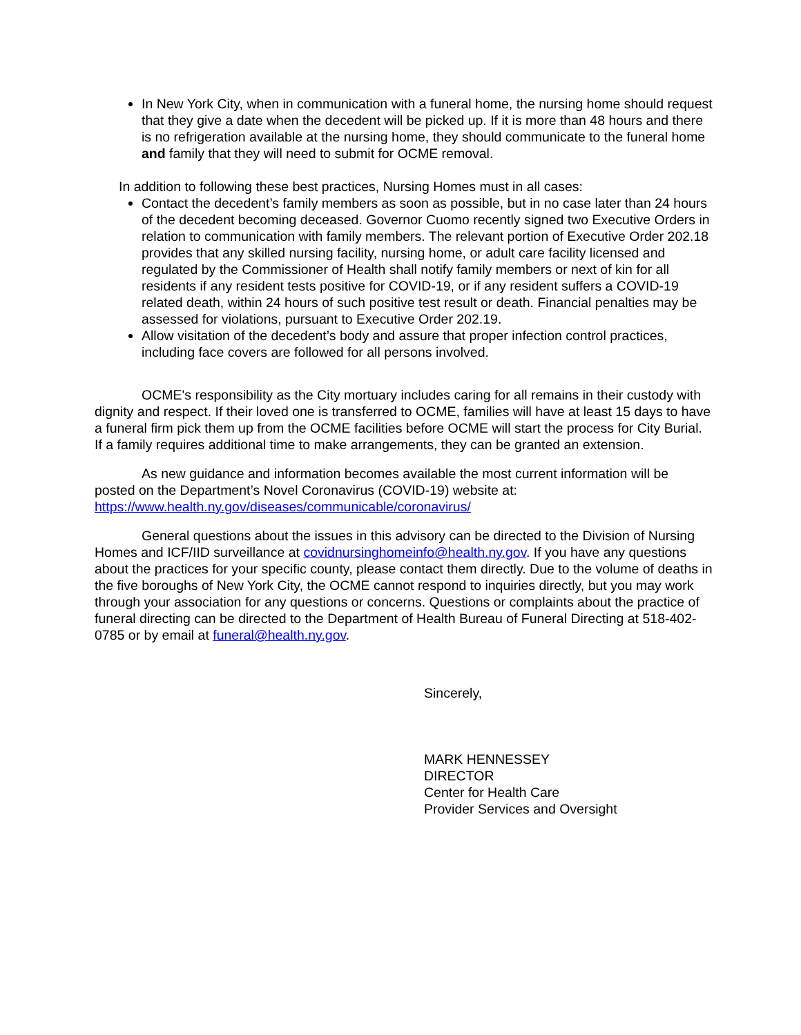In New York City, when in communication with a funeral home, the nursing home should request that they give a date when the decedent will be picked up. If it is more than 48 hours and there is no refrigeration available at the nursing home, they should communicate to the funeral home and family that they will need to submit for OCME removal.
In addition to following these best practices, Nursing Homes must in all cases:
Contact the decedent’s family members as soon as possible, but in no case later than 24 hours of the decedent becoming deceased. Governor Cuomo recently signed two Executive Orders in relation to communication with family members. The relevant portion of Executive Order 202.18 provides that any skilled nursing facility, nursing home, or adult care facility licensed and regulated by the Commissioner of Health shall notify family members or next of kin for all residents if any resident tests positive for COVID-19, or if any resident suffers a COVID-19 related death, within 24 hours of such positive test result or death. Financial penalties may be assessed for violations, pursuant to Executive Order 202.19.
Allow visitation of the decedent’s body and assure that proper infection control practices, including face covers are followed for all persons involved.
OCME's responsibility as the City mortuary includes caring for all remains in their custody with dignity and respect. If their loved one is transferred to OCME, families will have at least 15 days to have a funeral firm pick them up from the OCME facilities before OCME will start the process for City Burial. If a family requires additional time to make arrangements, they can be granted an extension.
As new guidance and information becomes available the most current information will be posted on the Department’s Novel Coronavirus (COVID-19) website at: https://www.health.ny.gov/diseases/communicable/coronavirus/
General questions about the issues in this advisory can be directed to the Division of Nursing Homes and ICF/IID surveillance at covidnursinghomeinfo@health.ny.gov. If you have any questions about the practices for your specific county, please contact them directly. Due to the volume of deaths in the five boroughs of New York City, the OCME cannot respond to inquiries directly, but you may work through your association for any questions or concerns. Questions or complaints about the practice of funeral directing can be directed to the Department of Health Bureau of Funeral Directing at 518-402-0785 or by email at funeral@health.ny.gov.
Sincerely,
MARK HENNESSEY
DIRECTOR
Center for Health Care
Provider Services and Oversight